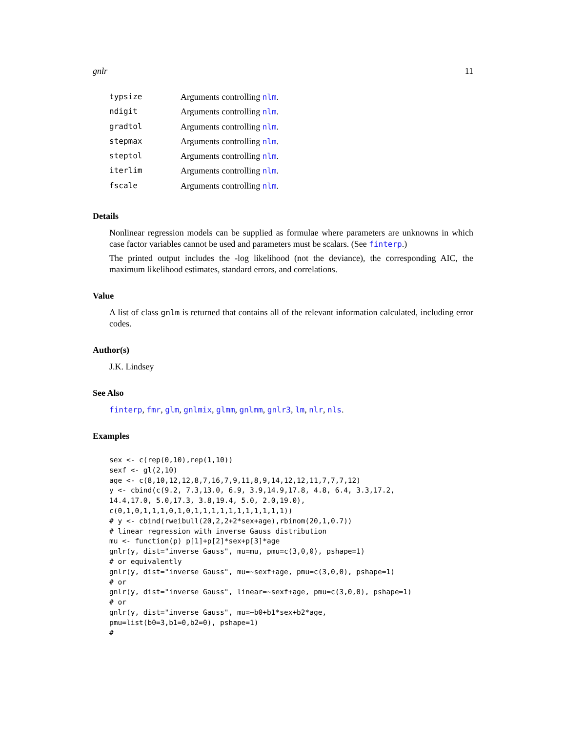gnlr 11
typsize Arguments controlling nlm.
ndigit Arguments controlling nlm.
gradtol Arguments controlling nlm.
stepmax Arguments controlling nlm.
steptol Arguments controlling nlm.
iterlim Arguments controlling nlm.
fscale Arguments controlling nlm.
Details
Nonlinear regression models can be supplied as formulae where parameters are unknowns in which case factor variables cannot be used and parameters must be scalars. (See finterp.)
The printed output includes the -log likelihood (not the deviance), the corresponding AIC, the maximum likelihood estimates, standard errors, and correlations.
Value
A list of class gnlm is returned that contains all of the relevant information calculated, including error codes.
Author(s)
J.K. Lindsey
See Also
finterp, fmr, glm, gnlmix, glmm, gnlmm, gnlr3, lm, nlr, nls.
Examples
sex <- c(rep(0,10),rep(1,10))
sexf <- gl(2,10)
age <- c(8,10,12,12,8,7,16,7,9,11,8,9,14,12,12,11,7,7,7,12)
y <- cbind(c(9.2, 7.3,13.0, 6.9, 3.9,14.9,17.8, 4.8, 6.4, 3.3,17.2,
14.4,17.0, 5.0,17.3, 3.8,19.4, 5.0, 2.0,19.0),
c(0,1,0,1,1,1,0,1,0,1,1,1,1,1,1,1,1,1,1,1))
# y <- cbind(rweibull(20,2,2+2*sex+age),rbinom(20,1,0.7))
# linear regression with inverse Gauss distribution
mu <- function(p) p[1]+p[2]*sex+p[3]*age
gnlr(y, dist="inverse Gauss", mu=mu, pmu=c(3,0,0), pshape=1)
# or equivalently
gnlr(y, dist="inverse Gauss", mu=~sexf+age, pmu=c(3,0,0), pshape=1)
# or
gnlr(y, dist="inverse Gauss", linear=~sexf+age, pmu=c(3,0,0), pshape=1)
# or
gnlr(y, dist="inverse Gauss", mu=~b0+b1*sex+b2*age,
pmu=list(b0=3,b1=0,b2=0), pshape=1)
#